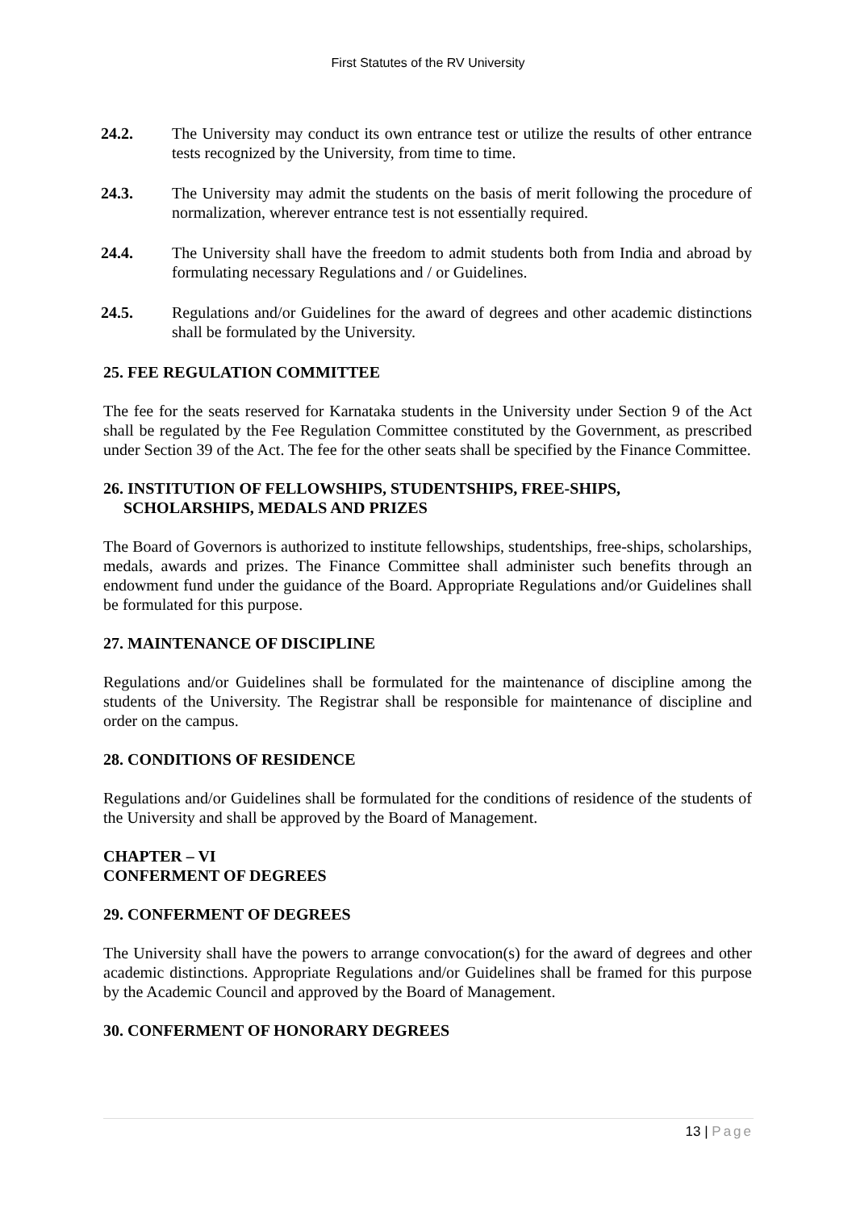First Statutes of the RV University
24.2. The University may conduct its own entrance test or utilize the results of other entrance tests recognized by the University, from time to time.
24.3. The University may admit the students on the basis of merit following the procedure of normalization, wherever entrance test is not essentially required.
24.4. The University shall have the freedom to admit students both from India and abroad by formulating necessary Regulations and / or Guidelines.
24.5. Regulations and/or Guidelines for the award of degrees and other academic distinctions shall be formulated by the University.
25. FEE REGULATION COMMITTEE
The fee for the seats reserved for Karnataka students in the University under Section 9 of the Act shall be regulated by the Fee Regulation Committee constituted by the Government, as prescribed under Section 39 of the Act. The fee for the other seats shall be specified by the Finance Committee.
26. INSTITUTION OF FELLOWSHIPS, STUDENTSHIPS, FREE-SHIPS,
SCHOLARSHIPS, MEDALS AND PRIZES
The Board of Governors is authorized to institute fellowships, studentships, free-ships, scholarships, medals, awards and prizes. The Finance Committee shall administer such benefits through an endowment fund under the guidance of the Board. Appropriate Regulations and/or Guidelines shall be formulated for this purpose.
27. MAINTENANCE OF DISCIPLINE
Regulations and/or Guidelines shall be formulated for the maintenance of discipline among the students of the University. The Registrar shall be responsible for maintenance of discipline and order on the campus.
28. CONDITIONS OF RESIDENCE
Regulations and/or Guidelines shall be formulated for the conditions of residence of the students of the University and shall be approved by the Board of Management.
CHAPTER – VI
CONFERMENT OF DEGREES
29. CONFERMENT OF DEGREES
The University shall have the powers to arrange convocation(s) for the award of degrees and other academic distinctions. Appropriate Regulations and/or Guidelines shall be framed for this purpose by the Academic Council and approved by the Board of Management.
30. CONFERMENT OF HONORARY DEGREES
13 | Page